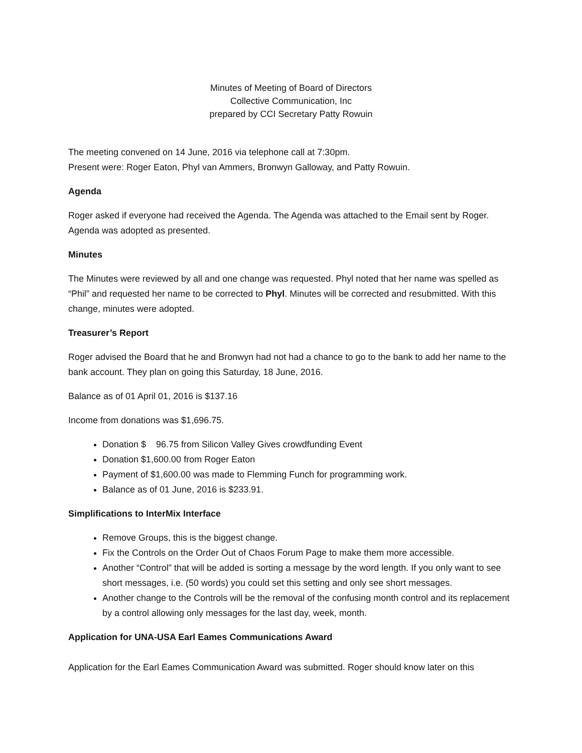Minutes of Meeting of Board of Directors
Collective Communication, Inc
prepared by CCI Secretary Patty Rowuin
The meeting convened on 14 June, 2016 via telephone call at 7:30pm.
Present were: Roger Eaton, Phyl van Ammers, Bronwyn Galloway, and Patty Rowuin.
Agenda
Roger asked if everyone had received the Agenda. The Agenda was attached to the Email sent by Roger. Agenda was adopted as presented.
Minutes
The Minutes were reviewed by all and one change was requested. Phyl noted that her name was spelled as “Phil” and requested her name to be corrected to Phyl. Minutes will be corrected and resubmitted. With this change, minutes were adopted.
Treasurer’s Report
Roger advised the Board that he and Bronwyn had not had a chance to go to the bank to add her name to the bank account. They plan on going this Saturday, 18 June, 2016.
Balance as of 01 April 01, 2016 is $137.16
Income from donations was $1,696.75.
Donation $ 96.75 from Silicon Valley Gives crowdfunding Event
Donation $1,600.00 from Roger Eaton
Payment of $1,600.00 was made to Flemming Funch for programming work.
Balance as of 01 June, 2016 is $233.91.
Simplifications to InterMix Interface
Remove Groups, this is the biggest change.
Fix the Controls on the Order Out of Chaos Forum Page to make them more accessible.
Another “Control” that will be added is sorting a message by the word length. If you only want to see short messages, i.e. (50 words) you could set this setting and only see short messages.
Another change to the Controls will be the removal of the confusing month control and its replacement by a control allowing only messages for the last day, week, month.
Application for UNA-USA Earl Eames Communications Award
Application for the Earl Eames Communication Award was submitted. Roger should know later on this